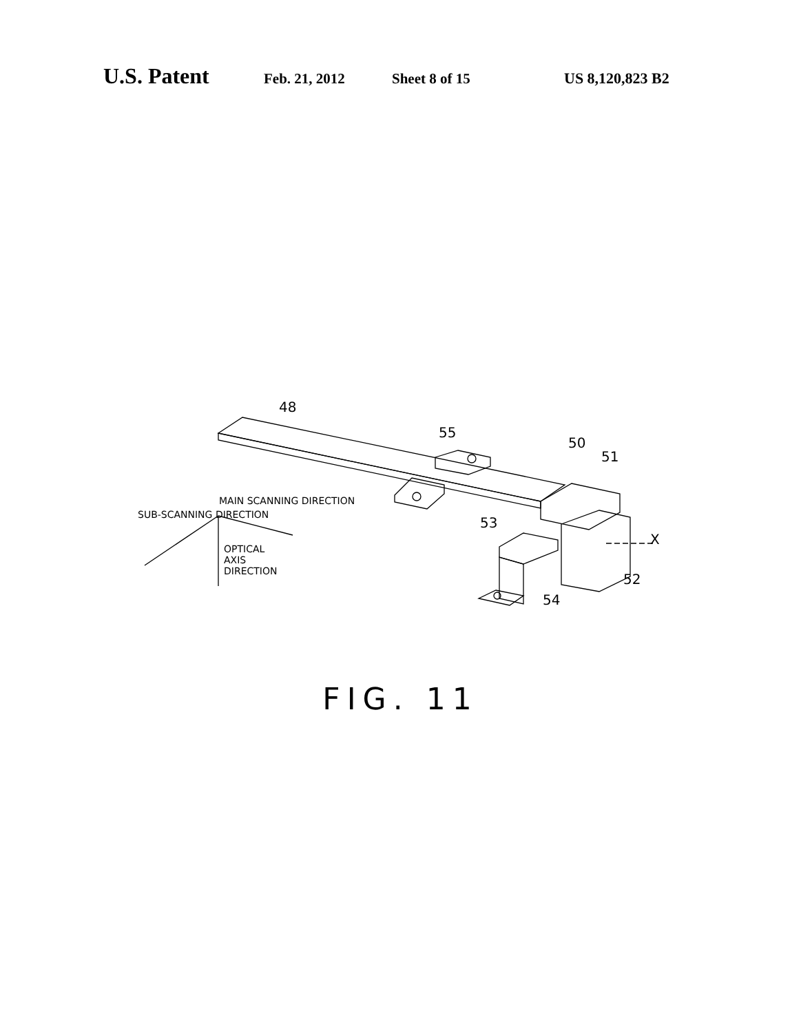U.S. Patent Feb. 21, 2012 Sheet 8 of 15 US 8,120,823 B2
48
55
50
51
53
X
52
54
SUB-SCANNING DIRECTION
MAIN SCANNING DIRECTION
OPTICAL AXIS DIRECTION
FIG. 11